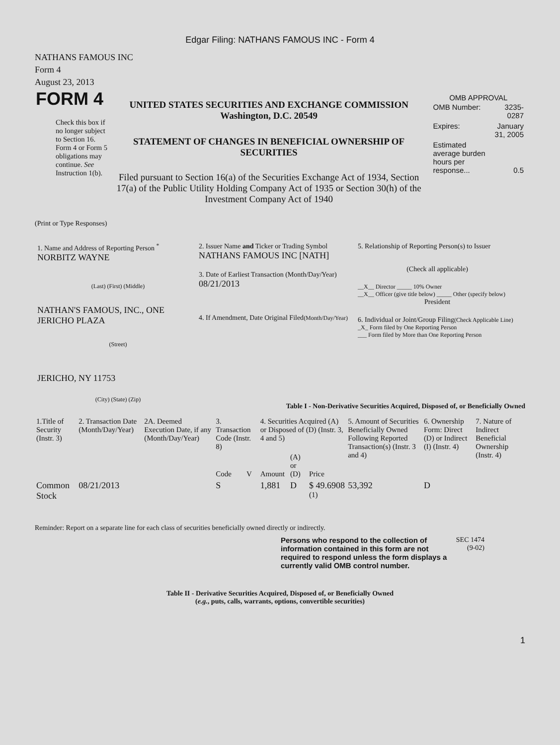Edgar Filing: NATHANS FAMOUS INC - Form 4
NATHANS FAMOUS INC
Form 4
August 23, 2013
FORM 4
Check this box if no longer subject to Section 16. Form 4 or Form 5 obligations may continue. See Instruction 1(b).
UNITED STATES SECURITIES AND EXCHANGE COMMISSION
Washington, D.C. 20549
STATEMENT OF CHANGES IN BENEFICIAL OWNERSHIP OF SECURITIES
Filed pursuant to Section 16(a) of the Securities Exchange Act of 1934, Section 17(a) of the Public Utility Holding Company Act of 1935 or Section 30(h) of the Investment Company Act of 1940
OMB APPROVAL
| OMB Number: | 3235-0287 |
| Expires: | January 31, 2005 |
| Estimated average burden hours per response... | 0.5 |
(Print or Type Responses)
1. Name and Address of Reporting Person <sup>*</sup>
NORBITZ WAYNE
(Last) (First) (Middle)
NATHAN'S FAMOUS, INC., ONE JERICHO PLAZA
(Street)
JERICHO, NY 11753
(City) (State) (Zip)
2. Issuer Name and Ticker or Trading Symbol
NATHANS FAMOUS INC [NATH]
3. Date of Earliest Transaction (Month/Day/Year)
08/21/2013
4. If Amendment, Date Original Filed(Month/Day/Year)
5. Relationship of Reporting Person(s) to Issuer
(Check all applicable)
__X__ Director _____ 10% Owner
__X__ Officer (give title below) _____ Other (specify below)
President
6. Individual or Joint/Group Filing(Check Applicable Line)
_X_ Form filed by One Reporting Person
___ Form filed by More than One Reporting Person
Table I - Non-Derivative Securities Acquired, Disposed of, or Beneficially Owned
| 1.Title of Security (Instr. 3) | 2. Transaction Date (Month/Day/Year) | 2A. Deemed Execution Date, if any (Month/Day/Year) | 3. Transaction Code (Instr. 8) | | 4. Securities Acquired (A) or Disposed of (D) (Instr. 3, 4 and 5) | | | 5. Amount of Securities Beneficially Owned Following Reported Transaction(s) (Instr. 3 and 4) | 6. Ownership Form: Direct (D) or Indirect (I) (Instr. 4) | 7. Nature of Indirect Beneficial Ownership (Instr. 4) |
| --- | --- | --- | --- | --- | --- | --- | --- | --- | --- | --- |
| | | | Code | V | Amount | (A) or (D) | Price | | | |
| Common Stock | 08/21/2013 | | S | | 1,881 | D | $ 49.6908 <sup>(1)</sup> | 53,392 | D | |
Reminder: Report on a separate line for each class of securities beneficially owned directly or indirectly.
Persons who respond to the collection of information contained in this form are not required to respond unless the form displays a currently valid OMB control number.
SEC 1474 (9-02)
Table II - Derivative Securities Acquired, Disposed of, or Beneficially Owned
(e.g., puts, calls, warrants, options, convertible securities)
1